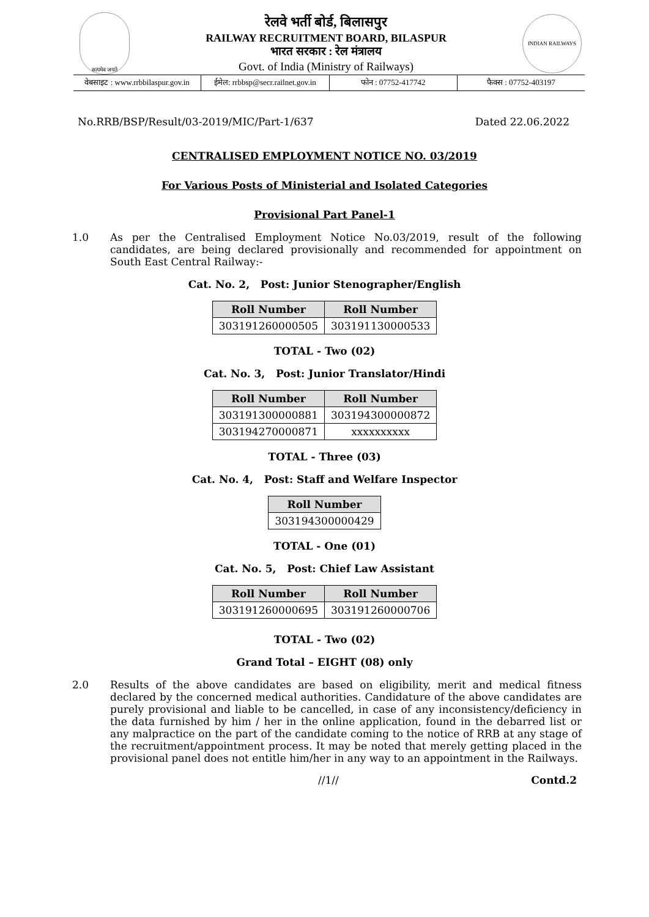सत्यमेव जयते
रेलवे भर्ती बोर्ड, बिलासपुर
RAILWAY RECRUITMENT BOARD, BILASPUR
भारत सरकार : रेल मंत्रालय
Govt. of India (Ministry of Railways)
INDIAN RAILWAYS
वेबसाइट : www.rrbbilaspur.gov.in
ईमेल: rrbbsp@secr.railnet.gov.in
फोन : 07752-417742 फैक्स : 07752-403197
No.RRB/BSP/Result/03-2019/MIC/Part-1/637 Dated 22.06.2022
CENTRALISED EMPLOYMENT NOTICE NO. 03/2019
For Various Posts of Ministerial and Isolated Categories
Provisional Part Panel-1
1.0 As per the Centralised Employment Notice No.03/2019, result of the following candidates, are being declared provisionally and recommended for appointment on South East Central Railway:-
Cat. No. 2, Post: Junior Stenographer/English
| Roll Number | Roll Number |
| --- | --- |
| 303191260000505 | 303191130000533 |
TOTAL - Two (02)
Cat. No. 3, Post: Junior Translator/Hindi
| Roll Number | Roll Number |
| --- | --- |
| 303191300000881 | 303194300000872 |
| 303194270000871 | xxxxxxxxxx |
TOTAL - Three (03)
Cat. No. 4, Post: Staff and Welfare Inspector
| Roll Number |
| --- |
| 303194300000429 |
TOTAL - One (01)
Cat. No. 5, Post: Chief Law Assistant
| Roll Number | Roll Number |
| --- | --- |
| 303191260000695 | 303191260000706 |
TOTAL - Two (02)
Grand Total – EIGHT (08) only
2.0 Results of the above candidates are based on eligibility, merit and medical fitness declared by the concerned medical authorities. Candidature of the above candidates are purely provisional and liable to be cancelled, in case of any inconsistency/deficiency in the data furnished by him / her in the online application, found in the debarred list or any malpractice on the part of the candidate coming to the notice of RRB at any stage of the recruitment/appointment process. It may be noted that merely getting placed in the provisional panel does not entitle him/her in any way to an appointment in the Railways.
//1// Contd.2